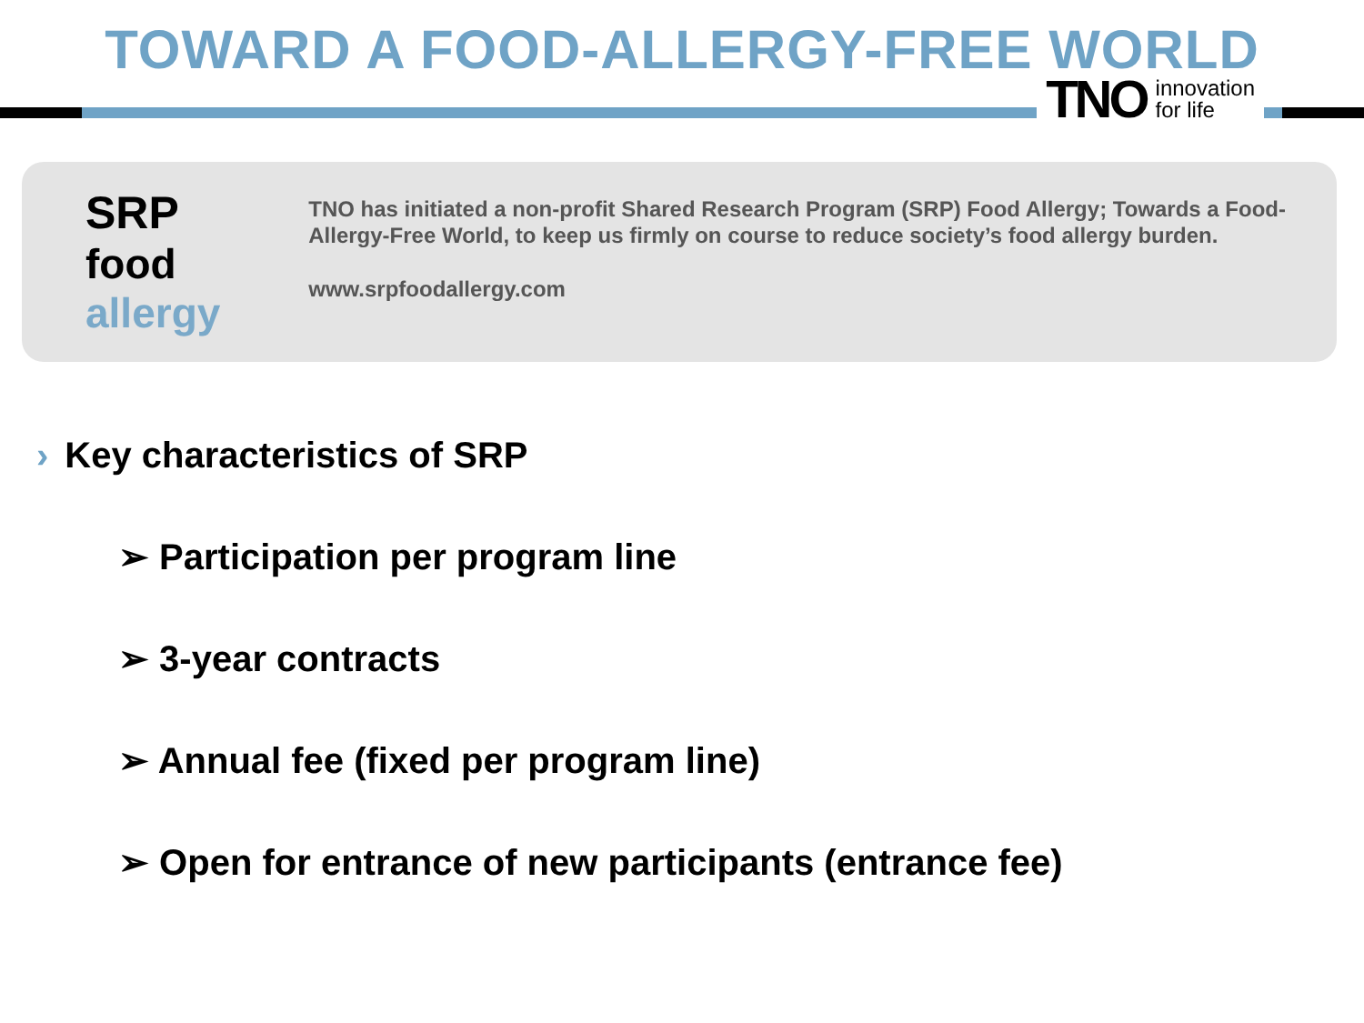TOWARD A FOOD-ALLERGY-FREE WORLD
TNO innovation
for life
SRP
food allergy
TNO has initiated a non-profit Shared Research Program (SRP) Food Allergy; Towards a Food-Allergy-Free World, to keep us firmly on course to reduce society’s food allergy burden.
www.srpfoodallergy.com
› Key characteristics of SRP
➢ Participation per program line
➢ 3-year contracts
➢ Annual fee (fixed per program line)
➢ Open for entrance of new participants (entrance fee)